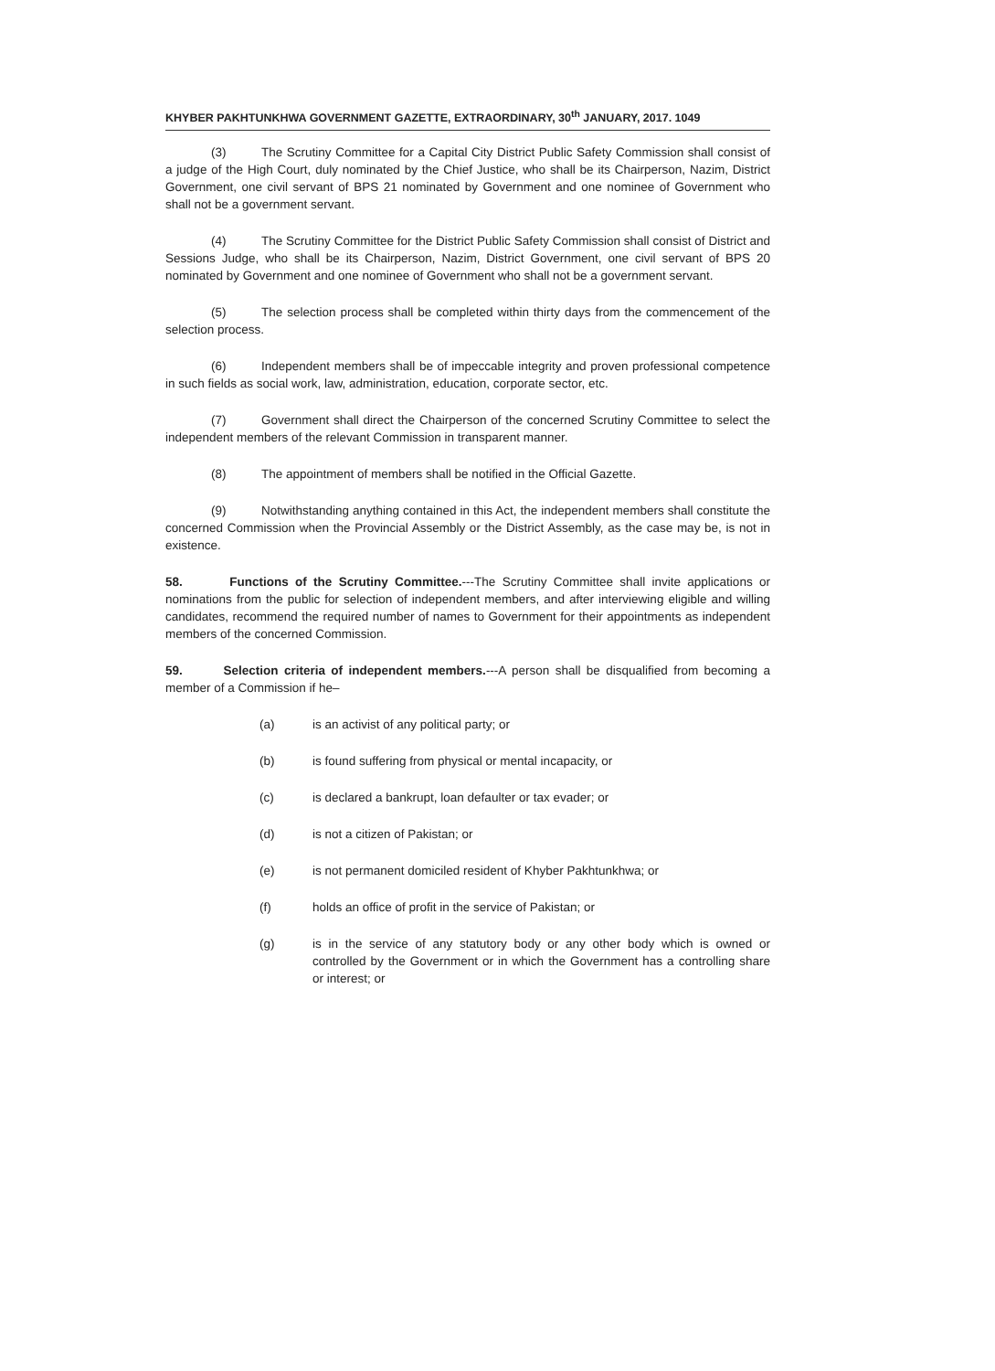KHYBER PAKHTUNKHWA GOVERNMENT GAZETTE, EXTRAORDINARY, 30<sup>th</sup> JANUARY, 2017. 1049
(3) The Scrutiny Committee for a Capital City District Public Safety Commission shall consist of a judge of the High Court, duly nominated by the Chief Justice, who shall be its Chairperson, Nazim, District Government, one civil servant of BPS 21 nominated by Government and one nominee of Government who shall not be a government servant.
(4) The Scrutiny Committee for the District Public Safety Commission shall consist of District and Sessions Judge, who shall be its Chairperson, Nazim, District Government, one civil servant of BPS 20 nominated by Government and one nominee of Government who shall not be a government servant.
(5) The selection process shall be completed within thirty days from the commencement of the selection process.
(6) Independent members shall be of impeccable integrity and proven professional competence in such fields as social work, law, administration, education, corporate sector, etc.
(7) Government shall direct the Chairperson of the concerned Scrutiny Committee to select the independent members of the relevant Commission in transparent manner.
(8) The appointment of members shall be notified in the Official Gazette.
(9) Notwithstanding anything contained in this Act, the independent members shall constitute the concerned Commission when the Provincial Assembly or the District Assembly, as the case may be, is not in existence.
58. Functions of the Scrutiny Committee.---The Scrutiny Committee shall invite applications or nominations from the public for selection of independent members, and after interviewing eligible and willing candidates, recommend the required number of names to Government for their appointments as independent members of the concerned Commission.
59. Selection criteria of independent members.---A person shall be disqualified from becoming a member of a Commission if he–
(a) is an activist of any political party; or
(b) is found suffering from physical or mental incapacity, or
(c) is declared a bankrupt, loan defaulter or tax evader; or
(d) is not a citizen of Pakistan; or
(e) is not permanent domiciled resident of Khyber Pakhtunkhwa; or
(f) holds an office of profit in the service of Pakistan; or
(g) is in the service of any statutory body or any other body which is owned or controlled by the Government or in which the Government has a controlling share or interest; or